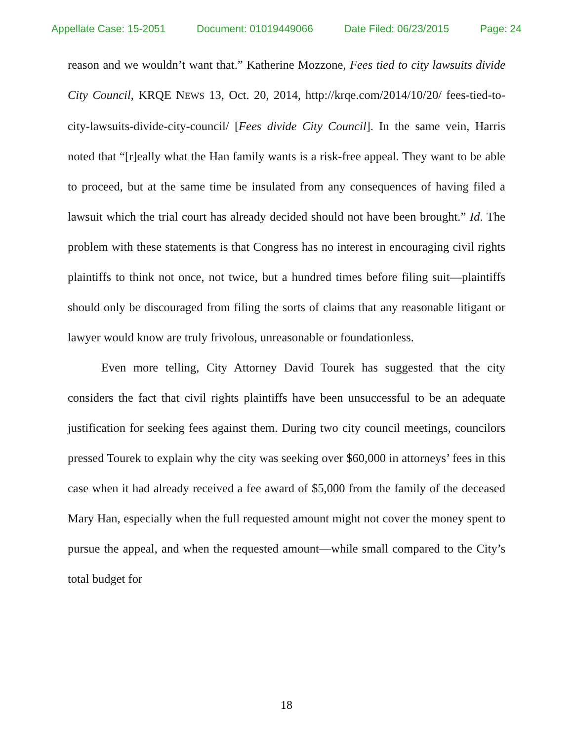Appellate Case: 15-2051 Document: 01019449066 Date Filed: 06/23/2015 Page: 24
reason and we wouldn’t want that.” Katherine Mozzone, Fees tied to city lawsuits divide City Council, KRQE NEWS 13, Oct. 20, 2014, http://krqe.com/2014/10/20/ fees-tied-to-city-lawsuits-divide-city-council/ [Fees divide City Council]. In the same vein, Harris noted that “[r]eally what the Han family wants is a risk-free appeal. They want to be able to proceed, but at the same time be insulated from any consequences of having filed a lawsuit which the trial court has already decided should not have been brought.” Id. The problem with these statements is that Congress has no interest in encouraging civil rights plaintiffs to think not once, not twice, but a hundred times before filing suit—plaintiffs should only be discouraged from filing the sorts of claims that any reasonable litigant or lawyer would know are truly frivolous, unreasonable or foundationless.
Even more telling, City Attorney David Tourek has suggested that the city considers the fact that civil rights plaintiffs have been unsuccessful to be an adequate justification for seeking fees against them. During two city council meetings, councilors pressed Tourek to explain why the city was seeking over $60,000 in attorneys’ fees in this case when it had already received a fee award of $5,000 from the family of the deceased Mary Han, especially when the full requested amount might not cover the money spent to pursue the appeal, and when the requested amount—while small compared to the City’s total budget for
18